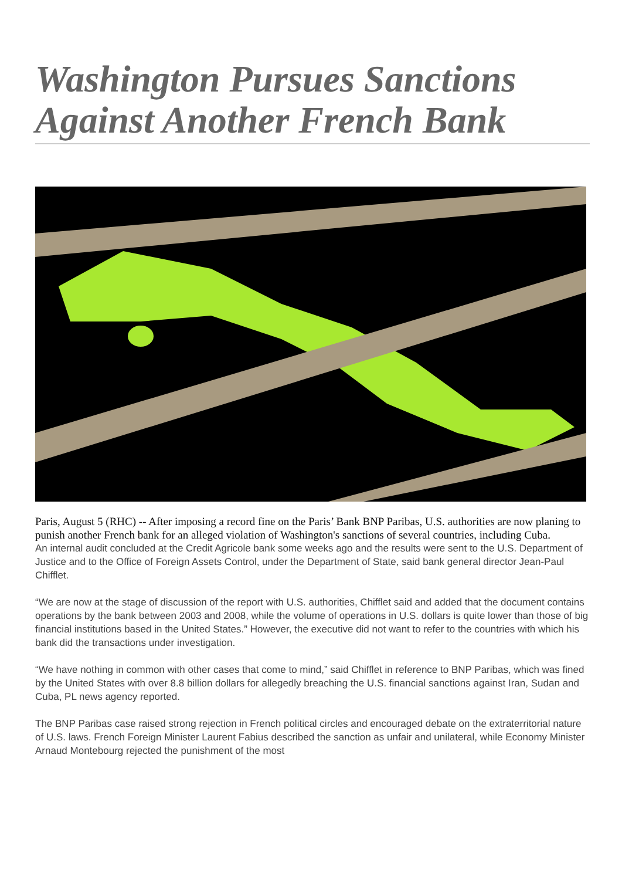Washington Pursues Sanctions Against Another French Bank
Paris, August 5 (RHC) -- After imposing a record fine on the Paris’ Bank BNP Paribas, U.S. authorities are now planing to punish another French bank for an alleged violation of Washington's sanctions of several countries, including Cuba.
An internal audit concluded at the Credit Agricole bank some weeks ago and the results were sent to the U.S. Department of Justice and to the Office of Foreign Assets Control, under the Department of State, said bank general director Jean-Paul Chifflet.
“We are now at the stage of discussion of the report with U.S. authorities, Chifflet said and added that the document contains operations by the bank between 2003 and 2008, while the volume of operations in U.S. dollars is quite lower than those of big financial institutions based in the United States.” However, the executive did not want to refer to the countries with which his bank did the transactions under investigation.
“We have nothing in common with other cases that come to mind,” said Chifflet in reference to BNP Paribas, which was fined by the United States with over 8.8 billion dollars for allegedly breaching the U.S. financial sanctions against Iran, Sudan and Cuba, PL news agency reported.
The BNP Paribas case raised strong rejection in French political circles and encouraged debate on the extraterritorial nature of U.S. laws. French Foreign Minister Laurent Fabius described the sanction as unfair and unilateral, while Economy Minister Arnaud Montebourg rejected the punishment of the most